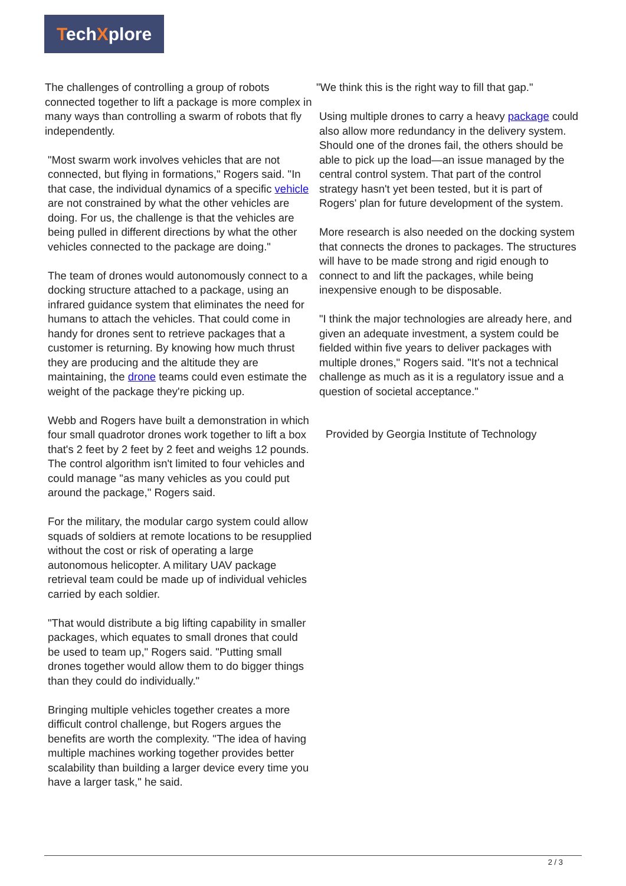TechXplore
The challenges of controlling a group of robots connected together to lift a package is more complex in many ways than controlling a swarm of robots that fly independently.
"Most swarm work involves vehicles that are not connected, but flying in formations," Rogers said. "In that case, the individual dynamics of a specific vehicle are not constrained by what the other vehicles are doing. For us, the challenge is that the vehicles are being pulled in different directions by what the other vehicles connected to the package are doing."
The team of drones would autonomously connect to a docking structure attached to a package, using an infrared guidance system that eliminates the need for humans to attach the vehicles. That could come in handy for drones sent to retrieve packages that a customer is returning. By knowing how much thrust they are producing and the altitude they are maintaining, the drone teams could even estimate the weight of the package they're picking up.
Webb and Rogers have built a demonstration in which four small quadrotor drones work together to lift a box that's 2 feet by 2 feet by 2 feet and weighs 12 pounds. The control algorithm isn't limited to four vehicles and could manage "as many vehicles as you could put around the package," Rogers said.
For the military, the modular cargo system could allow squads of soldiers at remote locations to be resupplied without the cost or risk of operating a large autonomous helicopter. A military UAV package retrieval team could be made up of individual vehicles carried by each soldier.
"That would distribute a big lifting capability in smaller packages, which equates to small drones that could be used to team up," Rogers said. "Putting small drones together would allow them to do bigger things than they could do individually."
Bringing multiple vehicles together creates a more difficult control challenge, but Rogers argues the benefits are worth the complexity. "The idea of having multiple machines working together provides better scalability than building a larger device every time you have a larger task," he said.
"We think this is the right way to fill that gap."
Using multiple drones to carry a heavy package could also allow more redundancy in the delivery system. Should one of the drones fail, the others should be able to pick up the load—an issue managed by the central control system. That part of the control strategy hasn't yet been tested, but it is part of Rogers' plan for future development of the system.
More research is also needed on the docking system that connects the drones to packages. The structures will have to be made strong and rigid enough to connect to and lift the packages, while being inexpensive enough to be disposable.
"I think the major technologies are already here, and given an adequate investment, a system could be fielded within five years to deliver packages with multiple drones," Rogers said. "It's not a technical challenge as much as it is a regulatory issue and a question of societal acceptance."
Provided by Georgia Institute of Technology
2 / 3